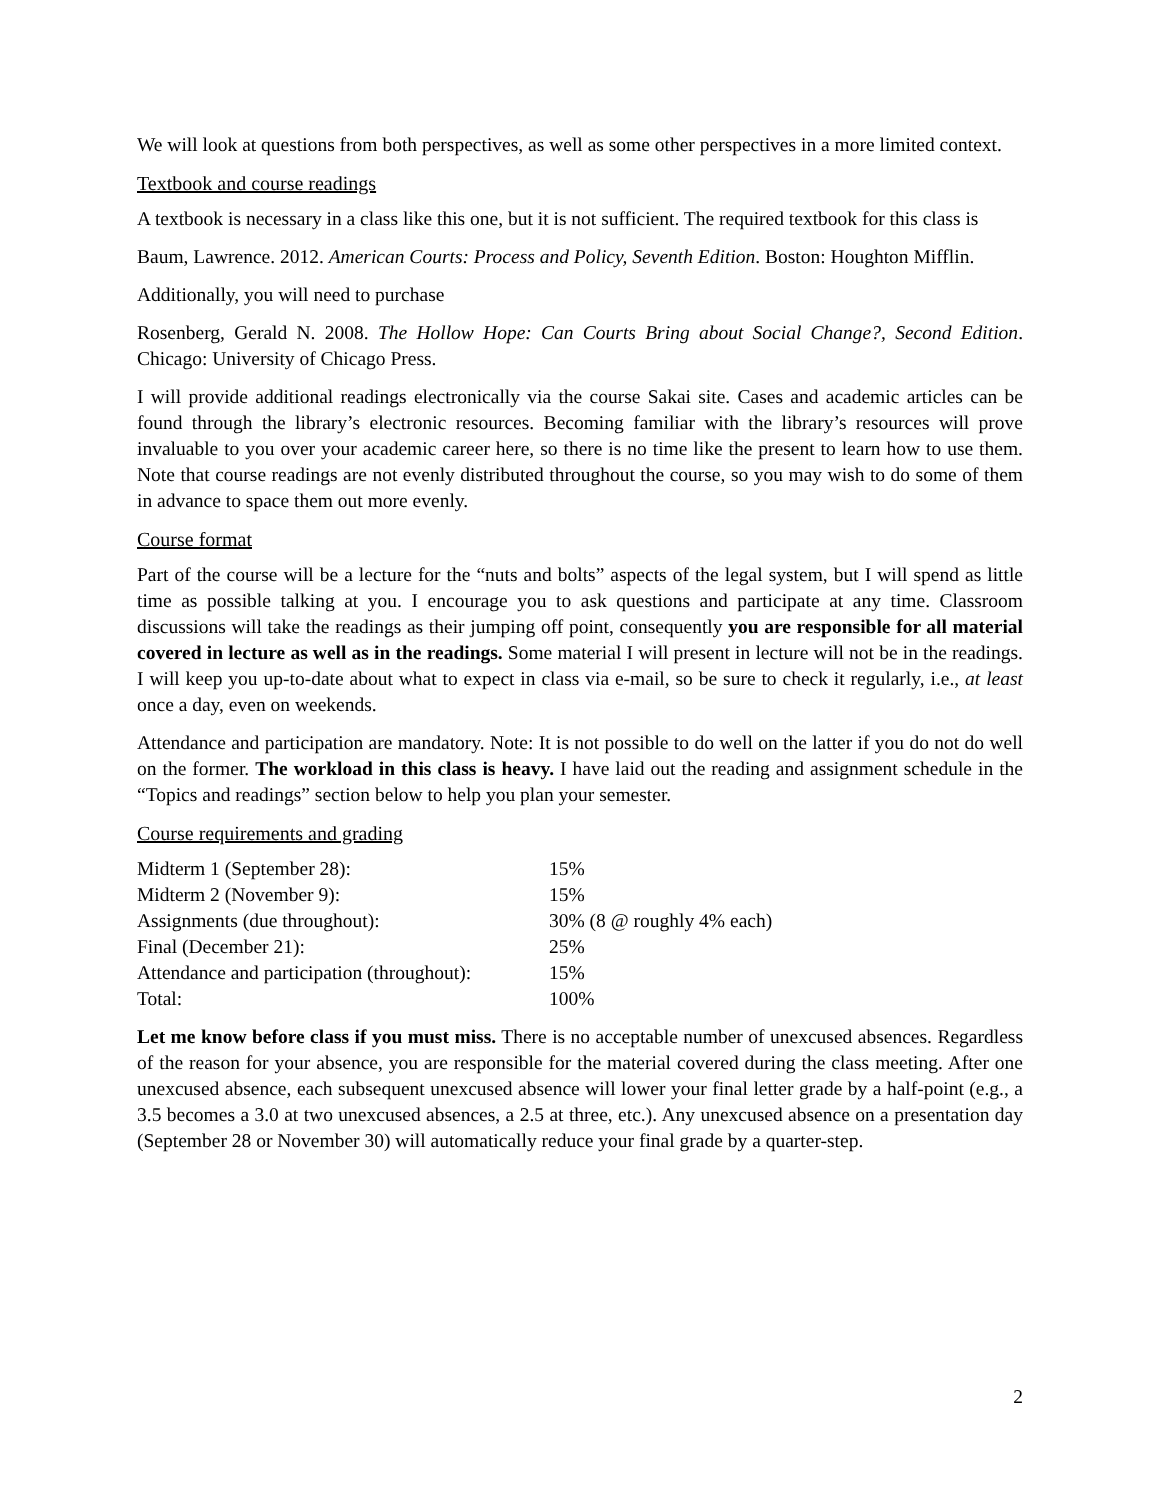We will look at questions from both perspectives, as well as some other perspectives in a more limited context.
Textbook and course readings
A textbook is necessary in a class like this one, but it is not sufficient. The required textbook for this class is
Baum, Lawrence. 2012. American Courts: Process and Policy, Seventh Edition. Boston: Houghton Mifflin.
Additionally, you will need to purchase
Rosenberg, Gerald N. 2008. The Hollow Hope: Can Courts Bring about Social Change?, Second Edition. Chicago: University of Chicago Press.
I will provide additional readings electronically via the course Sakai site. Cases and academic articles can be found through the library’s electronic resources. Becoming familiar with the library’s resources will prove invaluable to you over your academic career here, so there is no time like the present to learn how to use them. Note that course readings are not evenly distributed throughout the course, so you may wish to do some of them in advance to space them out more evenly.
Course format
Part of the course will be a lecture for the “nuts and bolts” aspects of the legal system, but I will spend as little time as possible talking at you. I encourage you to ask questions and participate at any time. Classroom discussions will take the readings as their jumping off point, consequently you are responsible for all material covered in lecture as well as in the readings. Some material I will present in lecture will not be in the readings. I will keep you up-to-date about what to expect in class via e-mail, so be sure to check it regularly, i.e., at least once a day, even on weekends.
Attendance and participation are mandatory. Note: It is not possible to do well on the latter if you do not do well on the former. The workload in this class is heavy. I have laid out the reading and assignment schedule in the “Topics and readings” section below to help you plan your semester.
Course requirements and grading
| Midterm 1 (September 28): | 15% |
| Midterm 2 (November 9): | 15% |
| Assignments (due throughout): | 30% (8 @ roughly 4% each) |
| Final (December 21): | 25% |
| Attendance and participation (throughout): | 15% |
| Total: | 100% |
Let me know before class if you must miss. There is no acceptable number of unexcused absences. Regardless of the reason for your absence, you are responsible for the material covered during the class meeting. After one unexcused absence, each subsequent unexcused absence will lower your final letter grade by a half-point (e.g., a 3.5 becomes a 3.0 at two unexcused absences, a 2.5 at three, etc.). Any unexcused absence on a presentation day (September 28 or November 30) will automatically reduce your final grade by a quarter-step.
2